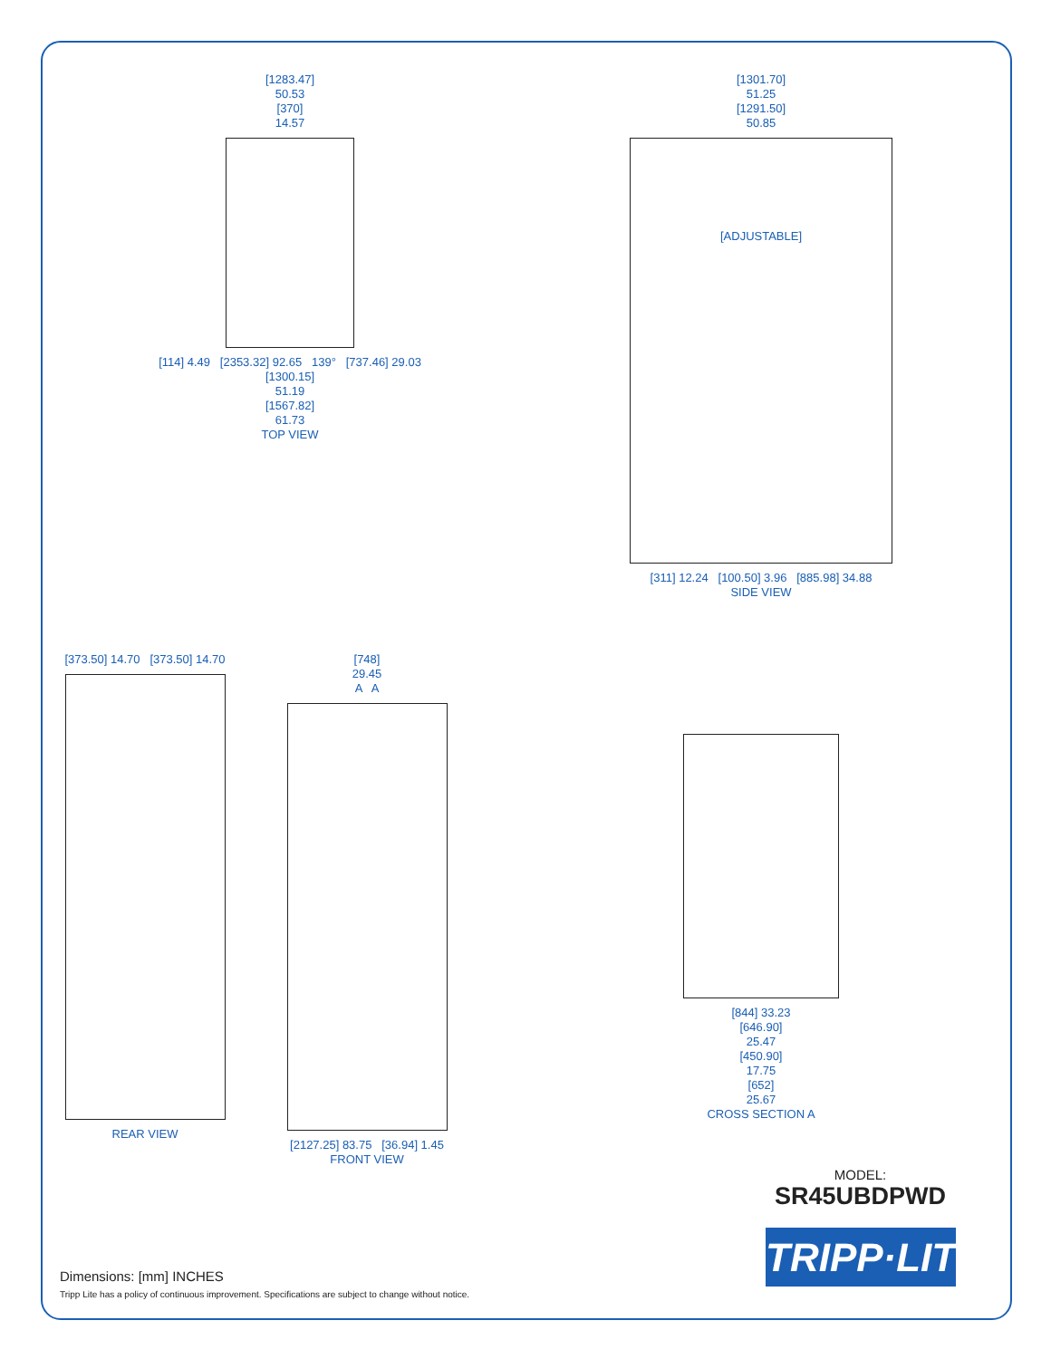[1283.47]
50.53
[370]
14.57
[114] 4.49 [2353.32] 92.65 139° [737.46] 29.03
[1300.15]
51.19
[1567.82]
61.73
TOP VIEW
[1301.70]
51.25
[1291.50]
50.85
[ADJUSTABLE]
[311] 12.24 [100.50] 3.96 [885.98] 34.88
SIDE VIEW
[373.50] 14.70 [373.50] 14.70
REAR VIEW
[748]
29.45
A A
[2127.25] 83.75 [36.94] 1.45
FRONT VIEW
[844] 33.23
[646.90]
25.47
[450.90]
17.75
[652]
25.67
CROSS SECTION A
MODEL:
SR45UBDPWD
TRIPP·LITE
Dimensions: [mm] INCHES
Tripp Lite has a policy of continuous improvement. Specifications are subject to change without notice.